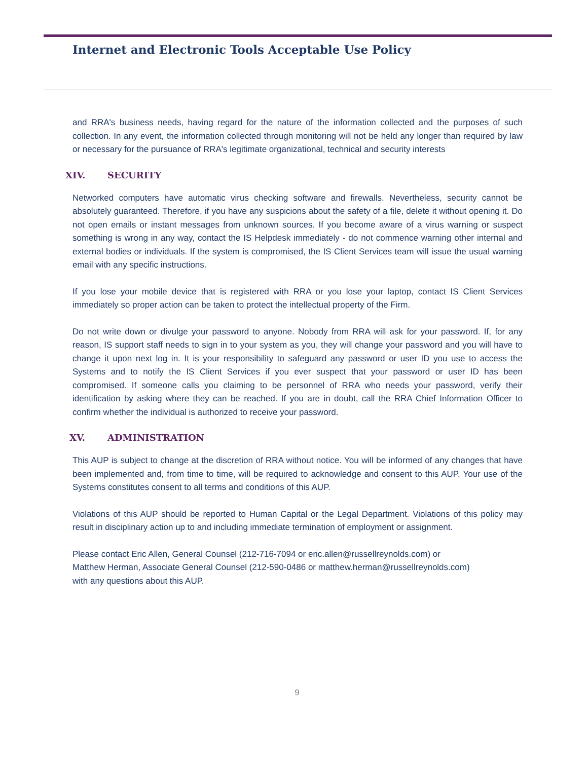Internet and Electronic Tools Acceptable Use Policy
and RRA's business needs, having regard for the nature of the information collected and the purposes of such collection. In any event, the information collected through monitoring will not be held any longer than required by law or necessary for the pursuance of RRA's legitimate organizational, technical and security interests
XIV. SECURITY
Networked computers have automatic virus checking software and firewalls. Nevertheless, security cannot be absolutely guaranteed. Therefore, if you have any suspicions about the safety of a file, delete it without opening it. Do not open emails or instant messages from unknown sources. If you become aware of a virus warning or suspect something is wrong in any way, contact the IS Helpdesk immediately - do not commence warning other internal and external bodies or individuals. If the system is compromised, the IS Client Services team will issue the usual warning email with any specific instructions.
If you lose your mobile device that is registered with RRA or you lose your laptop, contact IS Client Services immediately so proper action can be taken to protect the intellectual property of the Firm.
Do not write down or divulge your password to anyone. Nobody from RRA will ask for your password. If, for any reason, IS support staff needs to sign in to your system as you, they will change your password and you will have to change it upon next log in. It is your responsibility to safeguard any password or user ID you use to access the Systems and to notify the IS Client Services if you ever suspect that your password or user ID has been compromised. If someone calls you claiming to be personnel of RRA who needs your password, verify their identification by asking where they can be reached. If you are in doubt, call the RRA Chief Information Officer to confirm whether the individual is authorized to receive your password.
XV. ADMINISTRATION
This AUP is subject to change at the discretion of RRA without notice. You will be informed of any changes that have been implemented and, from time to time, will be required to acknowledge and consent to this AUP. Your use of the Systems constitutes consent to all terms and conditions of this AUP.
Violations of this AUP should be reported to Human Capital or the Legal Department. Violations of this policy may result in disciplinary action up to and including immediate termination of employment or assignment.
Please contact Eric Allen, General Counsel (212-716-7094 or eric.allen@russellreynolds.com) or
Matthew Herman, Associate General Counsel (212-590-0486 or matthew.herman@russellreynolds.com)
with any questions about this AUP.
9